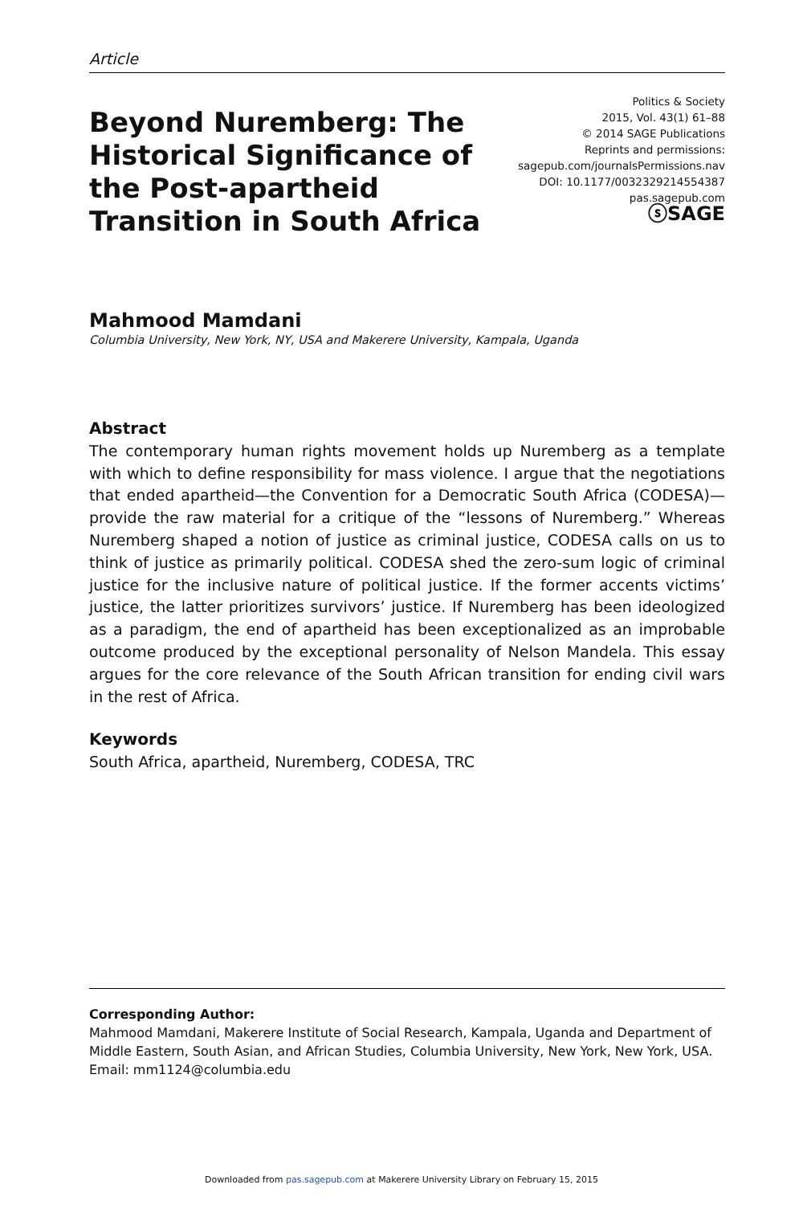Article
Beyond Nuremberg: The Historical Significance of the Post-apartheid Transition in South Africa
Politics & Society
2015, Vol. 43(1) 61–88
© 2014 SAGE Publications
Reprints and permissions:
sagepub.com/journalsPermissions.nav
DOI: 10.1177/0032329214554387
pas.sagepub.com
ⓢSAGE
Mahmood Mamdani
Columbia University, New York, NY, USA and Makerere University, Kampala, Uganda
Abstract
The contemporary human rights movement holds up Nuremberg as a template with which to define responsibility for mass violence. I argue that the negotiations that ended apartheid—the Convention for a Democratic South Africa (CODESA)—provide the raw material for a critique of the “lessons of Nuremberg.” Whereas Nuremberg shaped a notion of justice as criminal justice, CODESA calls on us to think of justice as primarily political. CODESA shed the zero-sum logic of criminal justice for the inclusive nature of political justice. If the former accents victims’ justice, the latter prioritizes survivors’ justice. If Nuremberg has been ideologized as a paradigm, the end of apartheid has been exceptionalized as an improbable outcome produced by the exceptional personality of Nelson Mandela. This essay argues for the core relevance of the South African transition for ending civil wars in the rest of Africa.
Keywords
South Africa, apartheid, Nuremberg, CODESA, TRC
Corresponding Author:
Mahmood Mamdani, Makerere Institute of Social Research, Kampala, Uganda and Department of Middle Eastern, South Asian, and African Studies, Columbia University, New York, New York, USA.
Email: mm1124@columbia.edu
Downloaded from pas.sagepub.com at Makerere University Library on February 15, 2015